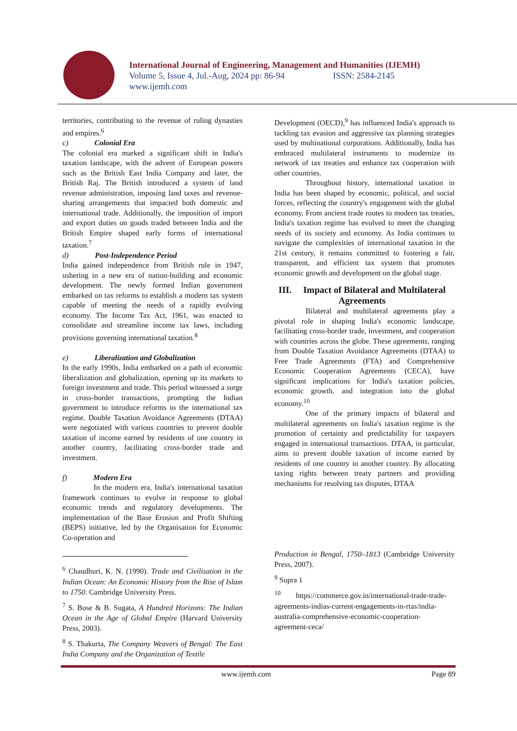International Journal of Engineering, Management and Humanities (IJEMH)
Volume 5, Issue 4, Jul.-Aug, 2024 pp: 86-94 ISSN: 2584-2145
www.ijemh.com
territories, contributing to the revenue of ruling dynasties and empires.<sup>6</sup>
c) Colonial Era
The colonial era marked a significant shift in India's taxation landscape, with the advent of European powers such as the British East India Company and later, the British Raj. The British introduced a system of land revenue administration, imposing land taxes and revenue-sharing arrangements that impacted both domestic and international trade. Additionally, the imposition of import and export duties on goods traded between India and the British Empire shaped early forms of international taxation.<sup>7</sup>
d) Post-Independence Period
India gained independence from British rule in 1947, ushering in a new era of nation-building and economic development. The newly formed Indian government embarked on tax reforms to establish a modern tax system capable of meeting the needs of a rapidly evolving economy. The Income Tax Act, 1961, was enacted to consolidate and streamline income tax laws, including provisions governing international taxation.<sup>8</sup>
e) Liberalization and Globalization
In the early 1990s, India embarked on a path of economic liberalization and globalization, opening up its markets to foreign investment and trade. This period witnessed a surge in cross-border transactions, prompting the Indian government to introduce reforms to the international tax regime. Double Taxation Avoidance Agreements (DTAA) were negotiated with various countries to prevent double taxation of income earned by residents of one country in another country, facilitating cross-border trade and investment.
f) Modern Era
In the modern era, India's international taxation framework continues to evolve in response to global economic trends and regulatory developments. The implementation of the Base Erosion and Profit Shifting (BEPS) initiative, led by the Organisation for Economic Co-operation and
<sup>6</sup> Chaudhuri, K. N. (1990). Trade and Civilisation in the Indian Ocean: An Economic History from the Rise of Islam to 1750. Cambridge University Press.
<sup>7</sup> S. Bose & B. Sugata, A Hundred Horizons: The Indian Ocean in the Age of Global Empire (Harvard University Press, 2003).
<sup>8</sup> S. Thakurta, The Company Weavers of Bengal: The East India Company and the Organization of Textile
Development (OECD),<sup>9</sup> has influenced India's approach to tackling tax evasion and aggressive tax planning strategies used by multinational corporations. Additionally, India has embraced multilateral instruments to modernize its network of tax treaties and enhance tax cooperation with other countries.
Throughout history, international taxation in India has been shaped by economic, political, and social forces, reflecting the country's engagement with the global economy. From ancient trade routes to modern tax treaties, India's taxation regime has evolved to meet the changing needs of its society and economy. As India continues to navigate the complexities of international taxation in the 21st century, it remains committed to fostering a fair, transparent, and efficient tax system that promotes economic growth and development on the global stage.
III. Impact of Bilateral and Multilateral Agreements
Bilateral and multilateral agreements play a pivotal role in shaping India's economic landscape, facilitating cross-border trade, investment, and cooperation with countries across the globe. These agreements, ranging from Double Taxation Avoidance Agreements (DTAA) to Free Trade Agreements (FTA) and Comprehensive Economic Cooperation Agreements (CECA), have significant implications for India's taxation policies, economic growth, and integration into the global economy.<sup>10</sup>
One of the primary impacts of bilateral and multilateral agreements on India's taxation regime is the promotion of certainty and predictability for taxpayers engaged in international transactions. DTAA, in particular, aims to prevent double taxation of income earned by residents of one country in another country. By allocating taxing rights between treaty partners and providing mechanisms for resolving tax disputes, DTAA
Production in Bengal, 1750–1813 (Cambridge University Press, 2007).
<sup>9</sup> Supra 1
<sup>10</sup> https://commerce.gov.in/international-trade-trade-agreements-indias-current-engagements-in-rtas/india-australia-comprehensive-economic-cooperation-agreement-ceca/
www.ijemh.com Page 89